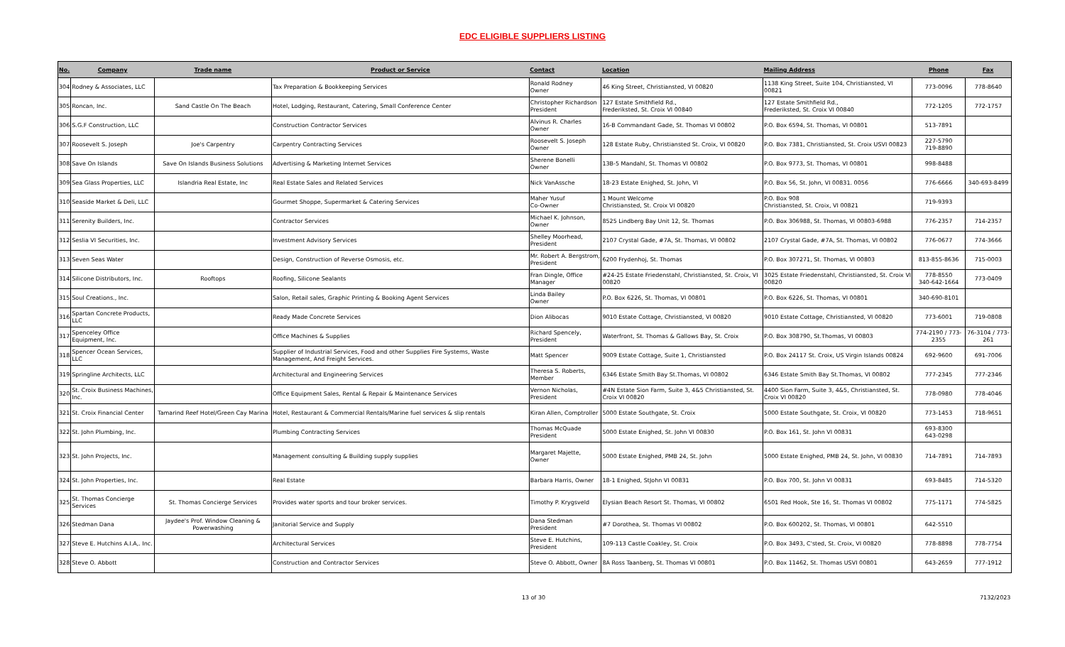EDC ELIGIBLE SUPPLIERS LISTING
| No. | Company | Trade name | Product or Service | Contact | Location | Mailing Address | Phone | Fax |
| --- | --- | --- | --- | --- | --- | --- | --- | --- |
| 304 | Rodney & Associates, LLC | | Tax Preparation & Bookkeeping Services | Ronald Rodney Owner | 46 King Street, Christiansted, VI 00820 | 1138 King Street, Suite 104, Christiansted, VI 00821 | 773-0096 | 778-8640 |
| 305 | Roncan, Inc. | Sand Castle On The Beach | Hotel, Lodging, Restaurant, Catering, Small Conference Center | Christopher Richardson President | 127 Estate Smithfield Rd., Frederiksted, St. Croix VI 00840 | 127 Estate Smithfield Rd., Frederiksted, St. Croix VI 00840 | 772-1205 | 772-1757 |
| 306 | S.G.F Construction, LLC | | Construction Contractor Services | Alvinus R. Charles Owner | 16-B Commandant Gade, St. Thomas VI 00802 | P.O. Box 6594, St. Thomas, VI 00801 | 513-7891 | |
| 307 | Roosevelt S. Joseph | Joe's Carpentry | Carpentry Contracting Services | Roosevelt S. Joseph Owner | 128 Estate Ruby, Christiansted St. Croix, VI 00820 | P.O. Box 7381, Christiansted, St. Croix USVI 00823 | 227-5790 719-8890 | |
| 308 | Save On Islands | Save On Islands Business Solutions | Advertising & Marketing Internet Services | Sherene Bonelli Owner | 13B-5 Mandahl, St. Thomas VI 00802 | P.O. Box 9773, St. Thomas, VI 00801 | 998-8488 | |
| 309 | Sea Glass Properties, LLC | Islandria Real Estate, Inc | Real Estate Sales and Related Services | Nick VanAssche | 18-23 Estate Enighed, St. John, VI | P.O. Box 56, St. John, VI 00831. 0056 | 776-6666 | 340-693-8499 |
| 310 | Seaside Market & Deli, LLC | | Gourmet Shoppe, Supermarket & Catering Services | Maher Yusuf Co-Owner | 1 Mount Welcome Christiansted, St. Croix VI 00820 | P.O. Box 908 Christiansted, St. Croix, VI 00821 | 719-9393 | |
| 311 | Serenity Builders, Inc. | | Contractor Services | Michael K. Johnson, Owner | 8525 Lindberg Bay Unit 12, St. Thomas | P.O. Box 306988, St. Thomas, VI 00803-6988 | 776-2357 | 714-2357 |
| 312 | Seslia VI Securities, Inc. | | Investment Advisory Services | Shelley Moorhead, President | 2107 Crystal Gade, #7A, St. Thomas, VI 00802 | 2107 Crystal Gade, #7A, St. Thomas, VI 00802 | 776-0677 | 774-3666 |
| 313 | Seven Seas Water | | Design, Construction of Reverse Osmosis, etc. | Mr. Robert A. Bergstrom, President | 6200 Frydenhoj, St. Thomas | P.O. Box 307271, St. Thomas, VI 00803 | 813-855-8636 | 715-0003 |
| 314 | Silicone Distributors, Inc. | Rooftops | Roofing, Silicone Sealants | Fran Dingle, Office Manager | #24-25 Estate Friedenstahl, Christiansted, St. Croix, VI 00820 | 3025 Estate Friedenstahl, Christiansted, St. Croix VI 00820 | 778-8550 340-642-1664 | 773-0409 |
| 315 | Soul Creations., Inc. | | Salon, Retail sales, Graphic Printing & Booking Agent Services | Linda Bailey Owner | P.O. Box 6226, St. Thomas, VI 00801 | P.O. Box 6226, St. Thomas, VI 00801 | 340-690-8101 | |
| 316 | Spartan Concrete Products, LLC | | Ready Made Concrete Services | Dion Alibocas | 9010 Estate Cottage, Christiansted, VI 00820 | 9010 Estate Cottage, Christiansted, VI 00820 | 773-6001 | 719-0808 |
| 317 | Spenceley Office Equipment, Inc. | | Office Machines & Supplies | Richard Spencely, President | Waterfront, St. Thomas & Gallows Bay, St. Croix | P.O. Box 308790, St.Thomas, VI 00803 | 774-2190 / 773-2355 | 76-3104 / 773-261 |
| 318 | Spencer Ocean Services, LLC | | Supplier of Industrial Services, Food and other Supplies Fire Systems, Waste Management, And Freight Services. | Matt Spencer | 9009 Estate Cottage, Suite 1, Christiansted | P.O. Box 24117 St. Croix, US Virgin Islands 00824 | 692-9600 | 691-7006 |
| 319 | Springline Architects, LLC | | Architectural and Engineering Services | Theresa S. Roberts, Member | 6346 Estate Smith Bay St.Thomas, VI 00802 | 6346 Estate Smith Bay St.Thomas, VI 00802 | 777-2345 | 777-2346 |
| 320 | St. Croix Business Machines, Inc. | | Office Equipment Sales, Rental & Repair & Maintenance Services | Vernon Nicholas, President | #4N Estate Sion Farm, Suite 3, 4&5 Christiansted, St. Croix VI 00820 | 4400 Sion Farm, Suite 3, 4&5, Christiansted, St. Croix VI 00820 | 778-0980 | 778-4046 |
| 321 | St. Croix Financial Center | Tamarind Reef Hotel/Green Cay Marina | Hotel, Restaurant & Commercial Rentals/Marine fuel services & slip rentals | Kiran Allen, Comptroller | 5000 Estate Southgate, St. Croix | 5000 Estate Southgate, St. Croix, VI 00820 | 773-1453 | 718-9651 |
| 322 | St. John Plumbing, Inc. | | Plumbing Contracting Services | Thomas McQuade President | 5000 Estate Enighed, St. John VI 00830 | P.O. Box 161, St. John VI 00831 | 693-8300 643-0298 | |
| 323 | St. John Projects, Inc. | | Management consulting & Building supply supplies | Margaret Majette, Owner | 5000 Estate Enighed, PMB 24, St. John | 5000 Estate Enighed, PMB 24, St. John, VI 00830 | 714-7891 | 714-7893 |
| 324 | St. John Properties, Inc. | | Real Estate | Barbara Harris, Owner | 18-1 Enighed, StJohn VI 00831 | P.O. Box 700, St. John VI 00831 | 693-8485 | 714-5320 |
| 325 | St. Thomas Concierge Services | St. Thomas Concierge Services | Provides water sports and tour broker services. | Timothy P. Krygsveld | Elysian Beach Resort St. Thomas, VI 00802 | 6501 Red Hook, Ste 16, St. Thomas VI 00802 | 775-1171 | 774-5825 |
| 326 | Stedman Dana | Jaydee's Prof. Window Cleaning & Powerwashing | Janitorial Service and Supply | Dana Stedman President | #7 Dorothea, St. Thomas VI 00802 | P.O. Box 600202, St. Thomas, VI 00801 | 642-5510 | |
| 327 | Steve E. Hutchins A.I.A,. Inc. | | Architectural Services | Steve E. Hutchins, President | 109-113 Castle Coakley, St. Croix | P.O. Box 3493, C'sted, St. Croix, VI 00820 | 778-8898 | 778-7754 |
| 328 | Steve O. Abbott | | Construction and Contractor Services | Steve O. Abbott, Owner | 8A Ross Taanberg, St. Thomas VI 00801 | P.O. Box 11462, St. Thomas USVI 00801 | 643-2659 | 777-1912 |
13 of 30 7132/2023